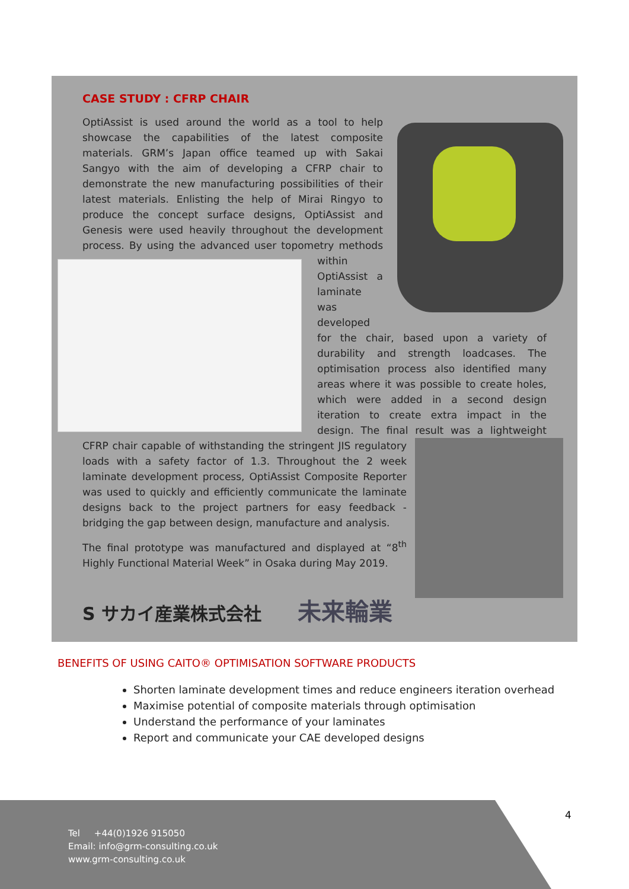CASE STUDY : CFRP CHAIR
OptiAssist is used around the world as a tool to help showcase the capabilities of the latest composite materials. GRM’s Japan office teamed up with Sakai Sangyo with the aim of developing a CFRP chair to demonstrate the new manufacturing possibilities of their latest materials. Enlisting the help of Mirai Ringyo to produce the concept surface designs, OptiAssist and Genesis were used heavily throughout the development process. By using the advanced user topometry methods within OptiAssist a laminate was developed for the chair, based upon a variety of durability and strength loadcases. The optimisation process also identified many areas where it was possible to create holes, which were added in a second design iteration to create extra impact in the design. The final result was a lightweight CFRP chair capable of withstanding the stringent JIS regulatory loads with a safety factor of 1.3. Throughout the 2 week laminate development process, OptiAssist Composite Reporter was used to quickly and efficiently communicate the laminate designs back to the project partners for easy feedback - bridging the gap between design, manufacture and analysis.
The final prototype was manufactured and displayed at “8<sup>th</sup> Highly Functional Material Week” in Osaka during May 2019.
S サカイ産業株式会社 未来輪業
BENEFITS OF USING CAITO® OPTIMISATION SOFTWARE PRODUCTS
Shorten laminate development times and reduce engineers iteration overhead
Maximise potential of composite materials through optimisation
Understand the performance of your laminates
Report and communicate your CAE developed designs
Tel +44(0)1926 915050
Email: info@grm-consulting.co.uk
www.grm-consulting.co.uk
4